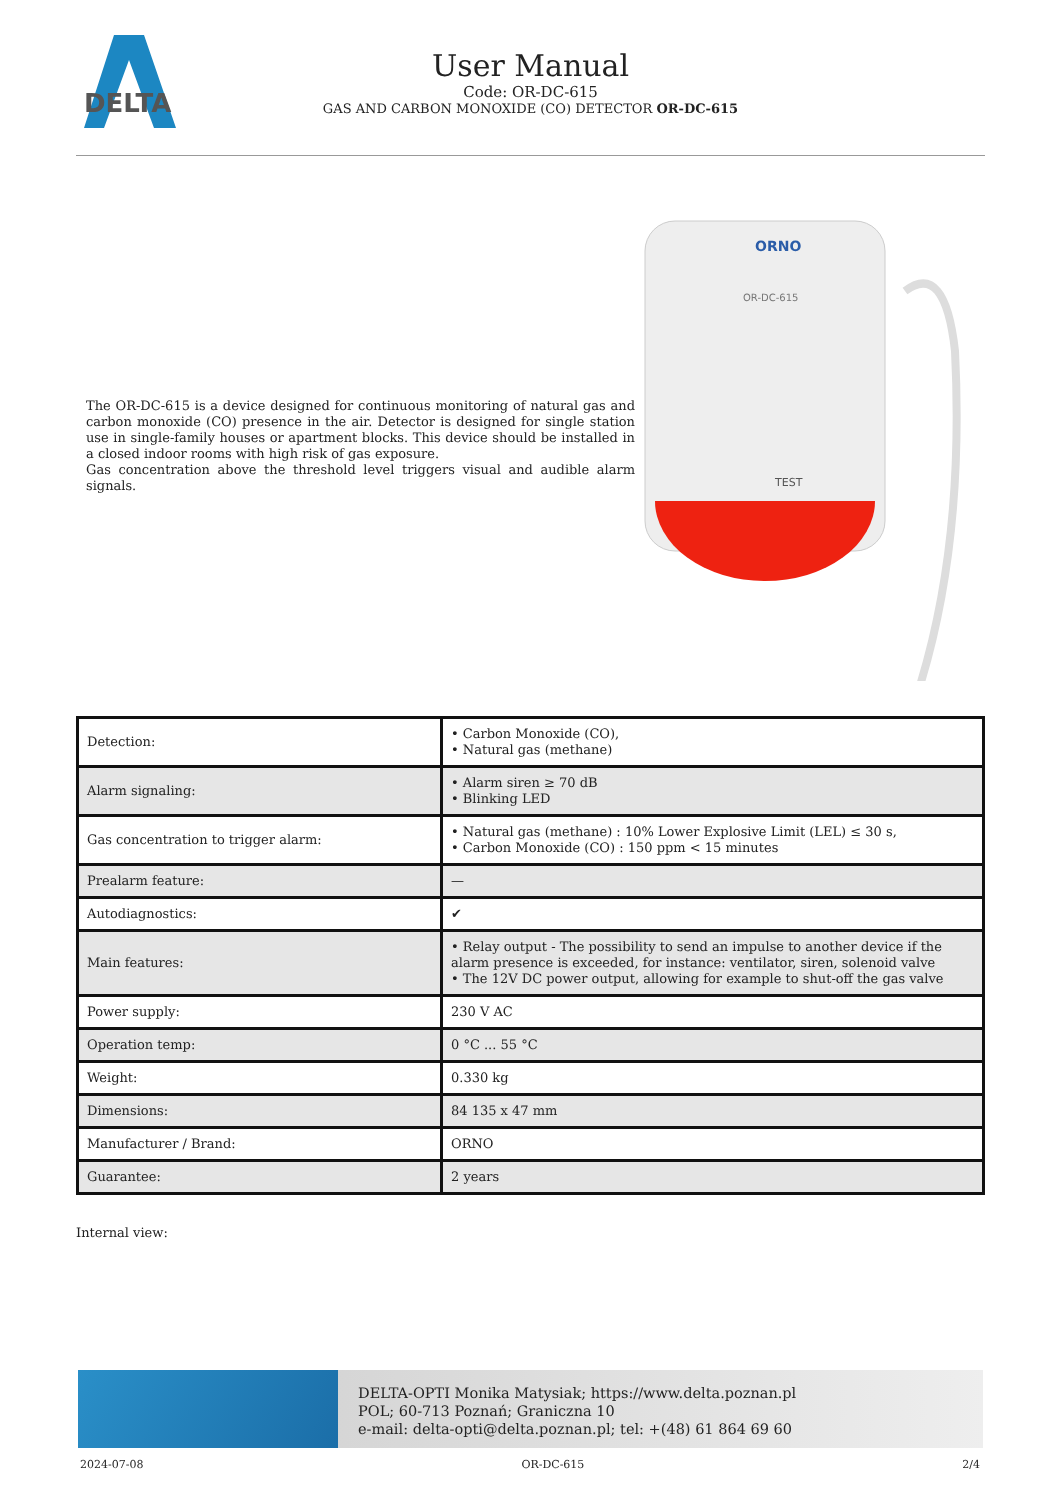DELTA
User Manual
Code: OR-DC-615
GAS AND CARBON MONOXIDE (CO) DETECTOR OR-DC-615
The OR-DC-615 is a device designed for continuous monitoring of natural gas and carbon monoxide (CO) presence in the air. Detector is designed for single station use in single-family houses or apartment blocks. This device should be installed in a closed indoor rooms with high risk of gas exposure.
Gas concentration above the threshold level triggers visual and audible alarm signals.
ORNO
OR-DC-615
TEST
| Detection: | • Carbon Monoxide (CO), • Natural gas (methane) |
| Alarm signaling: | • Alarm siren ≥ 70 dB • Blinking LED |
| Gas concentration to trigger alarm: | • Natural gas (methane) : 10% Lower Explosive Limit (LEL) ≤ 30 s, • Carbon Monoxide (CO) : 150 ppm < 15 minutes |
| Prealarm feature: | — |
| Autodiagnostics: | ✔ |
| Main features: | • Relay output - The possibility to send an impulse to another device if the alarm presence is exceeded, for instance: ventilator, siren, solenoid valve • The 12V DC power output, allowing for example to shut-off the gas valve |
| Power supply: | 230 V AC |
| Operation temp: | 0 °C ... 55 °C |
| Weight: | 0.330 kg |
| Dimensions: | 84 135 x 47 mm |
| Manufacturer / Brand: | ORNO |
| Guarantee: | 2 years |
Internal view:
DELTA-OPTI Monika Matysiak; https://www.delta.poznan.pl
POL; 60-713 Poznań; Graniczna 10
e-mail: delta-opti@delta.poznan.pl; tel: +(48) 61 864 69 60
2024-07-08 OR-DC-615 2/4